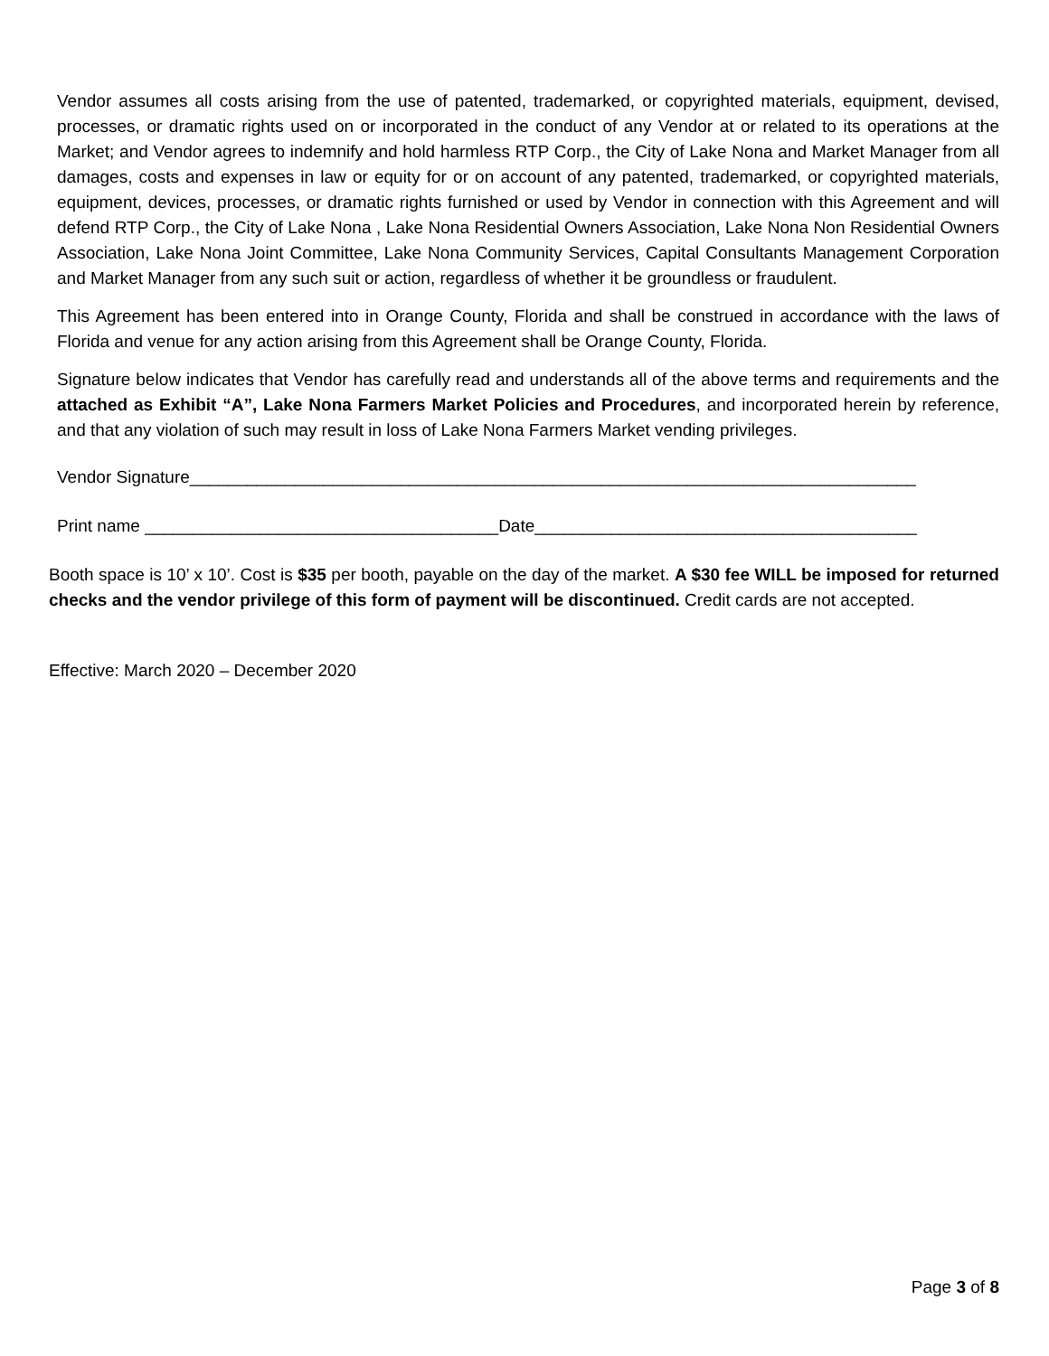Vendor assumes all costs arising from the use of patented, trademarked, or copyrighted materials, equipment, devised, processes, or dramatic rights used on or incorporated in the conduct of any Vendor at or related to its operations at the Market; and Vendor agrees to indemnify and hold harmless RTP Corp., the City of Lake Nona and Market Manager from all damages, costs and expenses in law or equity for or on account of any patented, trademarked, or copyrighted materials, equipment, devices, processes, or dramatic rights furnished or used by Vendor in connection with this Agreement and will defend RTP Corp., the City of Lake Nona , Lake Nona Residential Owners Association, Lake Nona Non Residential Owners Association, Lake Nona Joint Committee, Lake Nona Community Services, Capital Consultants Management Corporation and Market Manager from any such suit or action, regardless of whether it be groundless or fraudulent.
This Agreement has been entered into in Orange County, Florida and shall be construed in accordance with the laws of Florida and venue for any action arising from this Agreement shall be Orange County, Florida.
Signature below indicates that Vendor has carefully read and understands all of the above terms and requirements and the attached as Exhibit “A”, Lake Nona Farmers Market Policies and Procedures, and incorporated herein by reference, and that any violation of such may result in loss of Lake Nona Farmers Market vending privileges.
Vendor Signature____________________________________________________________________________
Print name _____________________________________Date________________________________________
Booth space is 10’ x 10’. Cost is $35 per booth, payable on the day of the market. A $30 fee WILL be imposed for returned checks and the vendor privilege of this form of payment will be discontinued. Credit cards are not accepted.
Effective: March 2020 – December 2020
Page 3 of 8